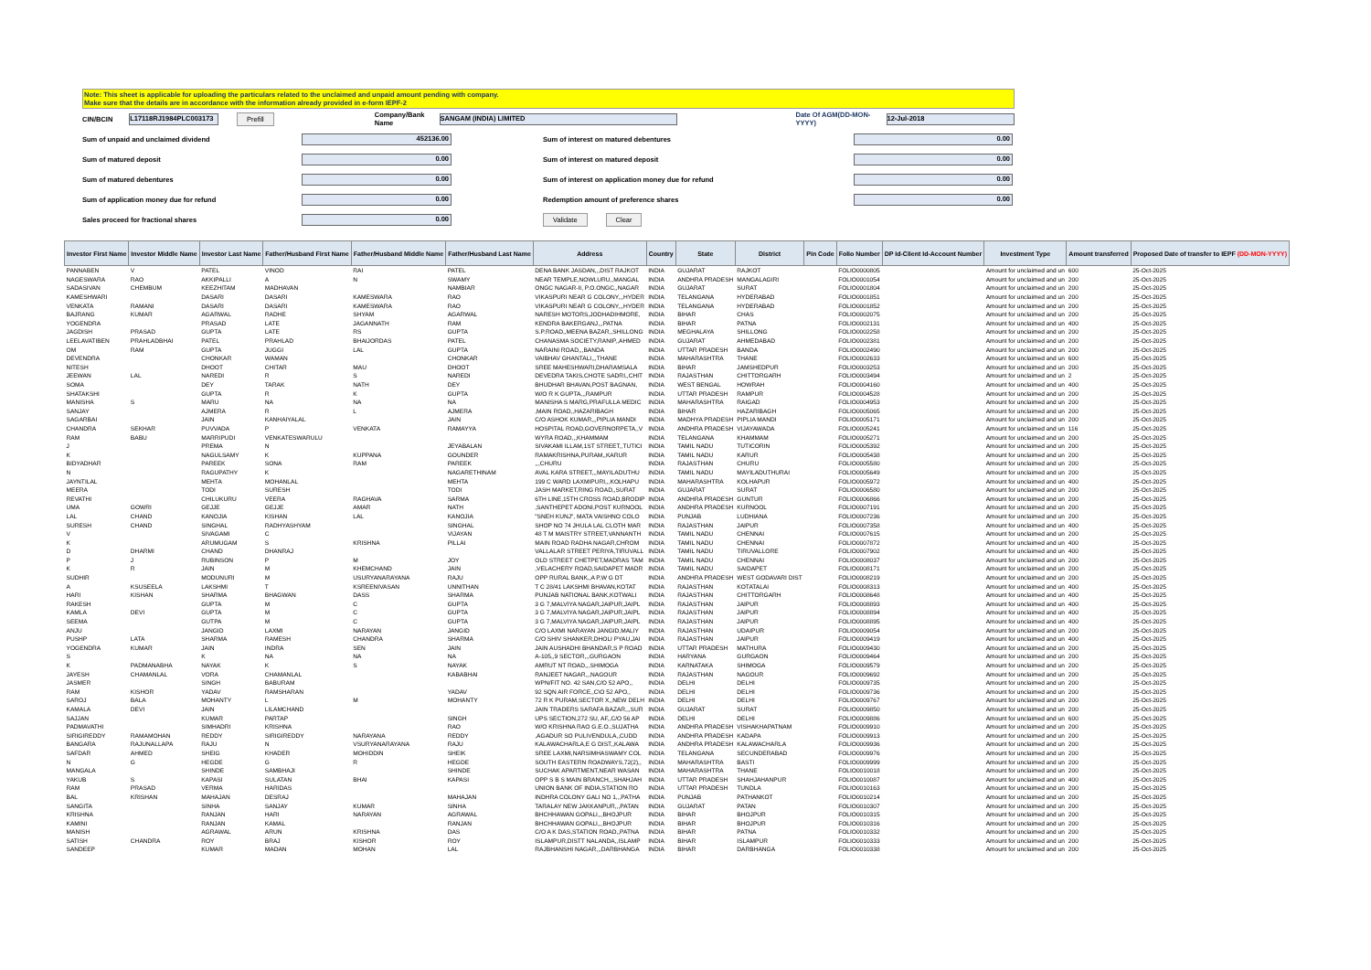Note: This sheet is applicable for uploading the particulars related to the unclaimed and unpaid amount pending with company.
Make sure that the details are in accordance with the information already provided in e-form IEPF-2
CIN/BCIN L17118RJ1984PLC003173 Prefill Company/Bank Name SANGAM (INDIA) LIMITED Date Of AGM(DD-MON-YYYY) 12-Jul-2018
Sum of unpaid and unclaimed dividend 452136.00 Sum of interest on matured debentures 0.00
Sum of matured deposit 0.00 Sum of interest on matured deposit 0.00
Sum of matured debentures 0.00 Sum of interest on application money due for refund 0.00
Sum of application money due for refund 0.00 Redemption amount of preference shares 0.00
Sales proceed for fractional shares 0.00 Validate Clear
| Investor First Name | Investor Middle Name | Investor Last Name | Father/Husband First Name | Father/Husband Middle Name | Father/Husband Last Name | Address | Country | State | District | Pin Code | Folio Number | DP Id-Client Id-Account Number | Investment Type | Amount transferred | Proposed Date of transfer to IEPF (DD-MON-YYYY) |
| --- | --- | --- | --- | --- | --- | --- | --- | --- | --- | --- | --- | --- | --- | --- | --- |
| PANNABEN | V | PATEL | VINOD | RAI | PATEL | DENA BANK JASDAN,,,DIST RAJKOT | INDIA | GUJARAT | RAJKOT | | FOLIO0000805 | | Amount for unclaimed and un | 600 | 25-Oct-2025 |
| NAGESWARA | RAO | AKKIPALLI | A | N | SWAMY | NEAR TEMPLE,NOWLURU,,MANGAL | INDIA | ANDHRA PRADESH | MANGALAGIRI | | FOLIO0001054 | | Amount for unclaimed and un | 200 | 25-Oct-2025 |
| SADASIVAN | CHEMBUM | KEEZHITAM | MADHAVAN | | NAMBIAR | ONGC NAGAR-II, P.O.ONGC,,NAGAR | INDIA | GUJARAT | SURAT | | FOLIO0001804 | | Amount for unclaimed and un | 200 | 25-Oct-2025 |
| KAMESHWARI | | DASARI | DASARI | KAMESWARA | RAO | VIKASPURI NEAR G COLONY,,,HYDER | INDIA | TELANGANA | HYDERABAD | | FOLIO0001851 | | Amount for unclaimed and un | 200 | 25-Oct-2025 |
| VENKATA | RAMANI | DASARI | DASARI | KAMESWARA | RAO | VIKASPURI NEAR G COLONY,,,HYDER | INDIA | TELANGANA | HYDERABAD | | FOLIO0001852 | | Amount for unclaimed and un | 200 | 25-Oct-2025 |
| BAJRANG | KUMAR | AGARWAL | RADHE | SHYAM | AGARWAL | NARESH MOTORS,JODHADIHMORE, | INDIA | BIHAR | CHAS | | FOLIO0002075 | | Amount for unclaimed and un | 200 | 25-Oct-2025 |
| YOGENDRA | | PRASAD | LATE | JAGANNATH | RAM | KENDRA BAKERGANJ,,,PATNA | INDIA | BIHAR | PATNA | | FOLIO0002131 | | Amount for unclaimed and un | 400 | 25-Oct-2025 |
| JAGDISH | PRASAD | GUPTA | LATE | RS | GUPTA | S.P.ROAD,,MEENA BAZAR,,SHILLONG | INDIA | MEGHALAYA | SHILLONG | | FOLIO0002258 | | Amount for unclaimed and un | 200 | 25-Oct-2025 |
| LEELAVATIBEN | PRAHLADBHAI | PATEL | PRAHLAD | BHAIJORDAS | PATEL | CHANASMA SOCIETY,RANIP,,AHMED | INDIA | GUJARAT | AHMEDABAD | | FOLIO0002381 | | Amount for unclaimed and un | 200 | 25-Oct-2025 |
| OM | RAM | GUPTA | JUGGI | LAL | GUPTA | NARAINI ROAD,,,BANDA | INDIA | UTTAR PRADESH | BANDA | | FOLIO0002490 | | Amount for unclaimed and un | 200 | 25-Oct-2025 |
| DEVENDRA | | CHONKAR | WAMAN | | CHONKAR | VAIBHAV GHANTALI,,,THANE | INDIA | MAHARASHTRA | THANE | | FOLIO0002633 | | Amount for unclaimed and un | 600 | 25-Oct-2025 |
| NITESH | | DHOOT | CHITAR | MAU | DHOOT | SREE MAHESHWARI,DHARAMSALA | INDIA | BIHAR | JAMSHEDPUR | | FOLIO0003253 | | Amount for unclaimed and un | 200 | 25-Oct-2025 |
| JEEWAN | LAL | NAREDI | R | S | NAREDI | DEVEDRA TAKIS,CHOTE SADRI,,CHIT | INDIA | RAJASTHAN | CHITTORGARH | | FOLIO0003494 | | Amount for unclaimed and un | 2 | 25-Oct-2025 |
| SOMA | | DEY | TARAK | NATH | DEY | BHUDHAR BHAVAN,POST BAGNAN, | INDIA | WEST BENGAL | HOWRAH | | FOLIO0004160 | | Amount for unclaimed and un | 400 | 25-Oct-2025 |
| SHATAKSHI | | GUPTA | R | K | GUPTA | W/O R K GUPTA,,,RAMPUR | INDIA | UTTAR PRADESH | RAMPUR | | FOLIO0004528 | | Amount for unclaimed and un | 200 | 25-Oct-2025 |
| MANISHA | S | MARU | NA | NA | NA | MANISHA S MARG,PRAFULLA MEDIC | INDIA | MAHARASHTRA | RAIGAD | | FOLIO0004953 | | Amount for unclaimed and un | 200 | 25-Oct-2025 |
| SANJAY | | AJMERA | R | L | AJMERA | ,MAIN ROAD,,HAZARIBAGH | INDIA | BIHAR | HAZARIBAGH | | FOLIO0005065 | | Amount for unclaimed and un | 200 | 25-Oct-2025 |
| SAGARBAI | | JAIN | KANHAIYALAL | | JAIN | C/O ASHOK KUMAR,,,PIPLIA MANDI | INDIA | MADHYA PRADESH | PIPLIA MANDI | | FOLIO0005171 | | Amount for unclaimed and un | 200 | 25-Oct-2025 |
| CHANDRA | SEKHAR | PUVVADA | P | VENKATA | RAMAYYA | HOSPITAL ROAD,GOVERNORPETA,,V | INDIA | ANDHRA PRADESH | VIJAYAWADA | | FOLIO0005241 | | Amount for unclaimed and un | 116 | 25-Oct-2025 |
| RAM | BABU | MARRIPUDI | VENKATESWARULU | | | WYRA ROAD,,,KHAMMAM | INDIA | TELANGANA | KHAMMAM | | FOLIO0005271 | | Amount for unclaimed and un | 200 | 25-Oct-2025 |
| J | | PREMA | N | | JEYABALAN | SIVAKAMI ILLAM,1ST STREET,,TUTICI | INDIA | TAMIL NADU | TUTICORIN | | FOLIO0005392 | | Amount for unclaimed and un | 200 | 25-Oct-2025 |
| K | | NAGULSAMY | K | KUPPANA | GOUNDER | RAMAKRISHNA,PURAM,,KARUR | INDIA | TAMIL NADU | KARUR | | FOLIO0005438 | | Amount for unclaimed and un | 200 | 25-Oct-2025 |
| BIDYADHAR | | PAREEK | SONA | RAM | PAREEK | ,,,CHURU | INDIA | RAJASTHAN | CHURU | | FOLIO0005580 | | Amount for unclaimed and un | 200 | 25-Oct-2025 |
| N | | RAGUPATHY | K | | NAGARETHINAM | AVAL KARA STREET,,,MAYILADUTHU | INDIA | TAMIL NADU | MAYILADUTHURAI | | FOLIO0005649 | | Amount for unclaimed and un | 200 | 25-Oct-2025 |
| JAYNTILAL | | MEHTA | MOHANLAL | | MEHTA | 199 C WARD LAXMIPURI,,,KOLHAPU | INDIA | MAHARASHTRA | KOLHAPUR | | FOLIO0005972 | | Amount for unclaimed and un | 400 | 25-Oct-2025 |
| MEERA | | TODI | SURESH | | TODI | JASH MARKET,RING ROAD,,SURAT | INDIA | GUJARAT | SURAT | | FOLIO0006580 | | Amount for unclaimed and un | 200 | 25-Oct-2025 |
| REVATHI | | CHILUKURU | VEERA | RAGHAVA | SARMA | 6TH LINE,15TH CROSS ROAD,BRODIP | INDIA | ANDHRA PRADESH | GUNTUR | | FOLIO0006866 | | Amount for unclaimed and un | 200 | 25-Oct-2025 |
| UMA | GOWRI | GEJJE | GEJJE | AMAR | NATH | ,SANTHEPET ADONI,POST KURNOOL | INDIA | ANDHRA PRADESH | KURNOOL | | FOLIO0007191 | | Amount for unclaimed and un | 200 | 25-Oct-2025 |
| LAL | CHAND | KANOJIA | KISHAN | LAL | KANOJIA | "SNEH KUNJ", MATA VAISHNO COLO | INDIA | PUNJAB | LUDHIANA | | FOLIO0007236 | | Amount for unclaimed and un | 200 | 25-Oct-2025 |
| SURESH | CHAND | SINGHAL | RADHYASHYAM | | SINGHAL | SHOP NO 74 JHULA LAL CLOTH MAR | INDIA | RAJASTHAN | JAIPUR | | FOLIO0007358 | | Amount for unclaimed and un | 400 | 25-Oct-2025 |
| V | | SIVAGAMI | C | | VIJAYAN | 48 T M MAISTRY STREET,VANNANTH | INDIA | TAMIL NADU | CHENNAI | | FOLIO0007615 | | Amount for unclaimed and un | 200 | 25-Oct-2025 |
| K | | ARUMUGAM | S | KRISHNA | PILLAI | MAIN ROAD RADHA NAGAR,CHROM | INDIA | TAMIL NADU | CHENNAI | | FOLIO0007872 | | Amount for unclaimed and un | 400 | 25-Oct-2025 |
| D | DHARMI | CHAND | DHANRAJ | | | VALLALAR STREET PERIYA,TIRUVALL | INDIA | TAMIL NADU | TIRUVALLORE | | FOLIO0007902 | | Amount for unclaimed and un | 400 | 25-Oct-2025 |
| P | J | RUBINSON | P | M | JOY | OLD STREET CHETPET,MADRAS TAM | INDIA | TAMIL NADU | CHENNAI | | FOLIO0008037 | | Amount for unclaimed and un | 200 | 25-Oct-2025 |
| K | R | JAIN | M | KHEMCHAND | JAIN | ,VELACHERY ROAD,SAIDAPET MADR | INDIA | TAMIL NADU | SAIDAPET | | FOLIO0008171 | | Amount for unclaimed and un | 200 | 25-Oct-2025 |
| SUDHIR | | MODUNURI | M | USURYANARAYANA | RAJU | OPP RURAL BANK,,A P,W G DT | INDIA | ANDHRA PRADESH | WEST GODAVARI DIST | | FOLIO0008219 | | Amount for unclaimed and un | 200 | 25-Oct-2025 |
| A | KSUSEELA | LAKSHMI | T | KSREENIVASAN | UNNITHAN | T C 28/41 LAKSHMI BHAVAN,KOTAT | INDIA | RAJASTHAN | KOTATALAI | | FOLIO0008313 | | Amount for unclaimed and un | 400 | 25-Oct-2025 |
| HARI | KISHAN | SHARMA | BHAGWAN | DASS | SHARMA | PUNJAB NATIONAL BANK,KOTWALI | INDIA | RAJASTHAN | CHITTORGARH | | FOLIO0008648 | | Amount for unclaimed and un | 400 | 25-Oct-2025 |
| RAKESH | | GUPTA | M | C | GUPTA | 3 G 7,MALVIYA NAGAR,JAIPUR,JAIPL | INDIA | RAJASTHAN | JAIPUR | | FOLIO0008893 | | Amount for unclaimed and un | 400 | 25-Oct-2025 |
| KAMLA | DEVI | GUPTA | M | C | GUPTA | 3 G 7,MALVIYA NAGAR,JAIPUR,JAIPL | INDIA | RAJASTHAN | JAIPUR | | FOLIO0008894 | | Amount for unclaimed and un | 400 | 25-Oct-2025 |
| SEEMA | | GUTPA | M | C | GUPTA | 3 G 7,MALVIYA NAGAR,JAIPUR,JAIPL | INDIA | RAJASTHAN | JAIPUR | | FOLIO0008895 | | Amount for unclaimed and un | 400 | 25-Oct-2025 |
| ANJU | | JANGID | LAXMI | NARAYAN | JANGID | C/O LAXMI NARAYAN JANGID,MALIY | INDIA | RAJASTHAN | UDAIPUR | | FOLIO0009054 | | Amount for unclaimed and un | 200 | 25-Oct-2025 |
| PUSHP | LATA | SHARMA | RAMESH | CHANDRA | SHARMA | C/O SHIV SHANKER,DHOLI PYAU,JAI | INDIA | RAJASTHAN | JAIPUR | | FOLIO0009419 | | Amount for unclaimed and un | 400 | 25-Oct-2025 |
| YOGENDRA | KUMAR | JAIN | INDRA | SEN | JAIN | JAIN AUSHADHI BHANDAR,S P ROAD | INDIA | UTTAR PRADESH | MATHURA | | FOLIO0009430 | | Amount for unclaimed and un | 200 | 25-Oct-2025 |
| S | | K | NA | NA | NA | A-105,,9 SECTOR,,,GURGAON | INDIA | HARYANA | GURGAON | | FOLIO0009464 | | Amount for unclaimed and un | 200 | 25-Oct-2025 |
| K | PADMANABHA | NAYAK | K | S | NAYAK | AMRUT NT ROAD,,,SHIMOGA | INDIA | KARNATAKA | SHIMOGA | | FOLIO0009579 | | Amount for unclaimed and un | 200 | 25-Oct-2025 |
| JAYESH | CHAMANLAL | VORA | CHAMANLAL | | KABABHAI | RANJEET NAGAR,,,NAGOUR | INDIA | RAJASTHAN | NAGOUR | | FOLIO0009692 | | Amount for unclaimed and un | 200 | 25-Oct-2025 |
| JASMER | | SINGH | BABURAM | | | WPN/FIT NO. 42 SAN,C/O 52 APO,, | INDIA | DELHI | DELHI | | FOLIO0009735 | | Amount for unclaimed and un | 200 | 25-Oct-2025 |
| RAM | KISHOR | YADAV | RAMSHARAN | | YADAV | 92 SQN AIR FORCE,,C\O 52 APO,, | INDIA | DELHI | DELHI | | FOLIO0009736 | | Amount for unclaimed and un | 200 | 25-Oct-2025 |
| SAROJ | BALA | MOHANTY | L | M | MOHANTY | 72 R K PURAM,SECTOR X,,NEW DELH | INDIA | DELHI | DELHI | | FOLIO0009767 | | Amount for unclaimed and un | 200 | 25-Oct-2025 |
| KAMALA | DEVI | JAIN | LILAMCHAND | | | JAIN TRADERS SARAFA BAZAR,,,SUR | INDIA | GUJARAT | SURAT | | FOLIO0009850 | | Amount for unclaimed and un | 200 | 25-Oct-2025 |
| SAJJAN | | KUMAR | PARTAP | | SINGH | UPS SECTION,272 SU, AF,,C/O 56 AP | INDIA | DELHI | DELHI | | FOLIO0009886 | | Amount for unclaimed and un | 600 | 25-Oct-2025 |
| PADMAVATHI | | SIMHADRI | KRISHNA | | RAO | W/O KRISHNA RAO G.E.O.,SUJATHA | INDIA | ANDHRA PRADESH | VISHAKHAPATNAM | | FOLIO0009910 | | Amount for unclaimed and un | 200 | 25-Oct-2025 |
| SIRIGIREDDY | RAMAMOHAN | REDDY | SIRIGIREDDY | NARAYANA | REDDY | ,AGADUR SO PULIVENDULA,,CUDD | INDIA | ANDHRA PRADESH | KADAPA | | FOLIO0009913 | | Amount for unclaimed and un | 200 | 25-Oct-2025 |
| BANGARA | RAJUNALLAPA | RAJU | N | VSURYANARAYANA | RAJU | KALAWACHARLA,E G DIST,,KALAWA | INDIA | ANDHRA PRADESH | KALAWACHARLA | | FOLIO0009936 | | Amount for unclaimed and un | 200 | 25-Oct-2025 |
| SAFDAR | AHMED | SHEIG | KHADER | MOHIDDIN | SHEIK | SREE LAXMI,NARSIMHASWAMY COL | INDIA | TELANGANA | SECUNDERABAD | | FOLIO0009976 | | Amount for unclaimed and un | 200 | 25-Oct-2025 |
| N | G | HEGDE | G | R | HEGDE | SOUTH EASTERN ROADWAYS,72(2),, | INDIA | MAHARASHTRA | BASTI | | FOLIO0009999 | | Amount for unclaimed and un | 200 | 25-Oct-2025 |
| MANGALA | | SHINDE | SAMBHAJI | | SHINDE | SUCHAK APARTMENT,NEAR WASAN | INDIA | MAHARASHTRA | THANE | | FOLIO0010018 | | Amount for unclaimed and un | 200 | 25-Oct-2025 |
| YAKUB | S | KAPASI | SULATAN | BHAI | KAPASI | OPP S B S MAIN BRANCH,,,SHAHJAH | INDIA | UTTAR PRADESH | SHAHJAHANPUR | | FOLIO0010087 | | Amount for unclaimed and un | 400 | 25-Oct-2025 |
| RAM | PRASAD | VERMA | HARIDAS | | | UNION BANK OF INDIA,STATION RO | INDIA | UTTAR PRADESH | TUNDLA | | FOLIO0010163 | | Amount for unclaimed and un | 200 | 25-Oct-2025 |
| BAL | KRISHAN | MAHAJAN | DESRAJ | | MAHAJAN | INDHRA COLONY GALI NO 1,,,PATHA | INDIA | PUNJAB | PATHANKOT | | FOLIO0010214 | | Amount for unclaimed and un | 200 | 25-Oct-2025 |
| SANGITA | | SINHA | SANJAY | KUMAR | SINHA | TARALAY NEW JAKKANPUR,,,PATAN | INDIA | GUJARAT | PATAN | | FOLIO0010307 | | Amount for unclaimed and un | 200 | 25-Oct-2025 |
| KRISHNA | | RANJAN | HARI | NARAYAN | AGRAWAL | BHCHHAWAN GOPALI,,,BHOJPUR | INDIA | BIHAR | BHOJPUR | | FOLIO0010315 | | Amount for unclaimed and un | 200 | 25-Oct-2025 |
| KAMINI | | RANJAN | KAMAL | | RANJAN | BHCHHAWAN GOPALI,,,BHOJPUR | INDIA | BIHAR | BHOJPUR | | FOLIO0010316 | | Amount for unclaimed and un | 200 | 25-Oct-2025 |
| MANISH | | AGRAWAL | ARUN | KRISHNA | DAS | C/O A K DAS,STATION ROAD,,PATNA | INDIA | BIHAR | PATNA | | FOLIO0010332 | | Amount for unclaimed and un | 200 | 25-Oct-2025 |
| SATISH | CHANDRA | ROY | BRAJ | KISHOR | ROY | ISLAMPUR,DISTT NALANDA,,ISLAMP | INDIA | BIHAR | ISLAMPUR | | FOLIO0010333 | | Amount for unclaimed and un | 200 | 25-Oct-2025 |
| SANDEEP | | KUMAR | MADAN | MOHAN | LAL | RAJBHANSHI NAGAR,,,DARBHANGA | INDIA | BIHAR | DARBHANGA | | FOLIO0010338 | | Amount for unclaimed and un | 200 | 25-Oct-2025 |